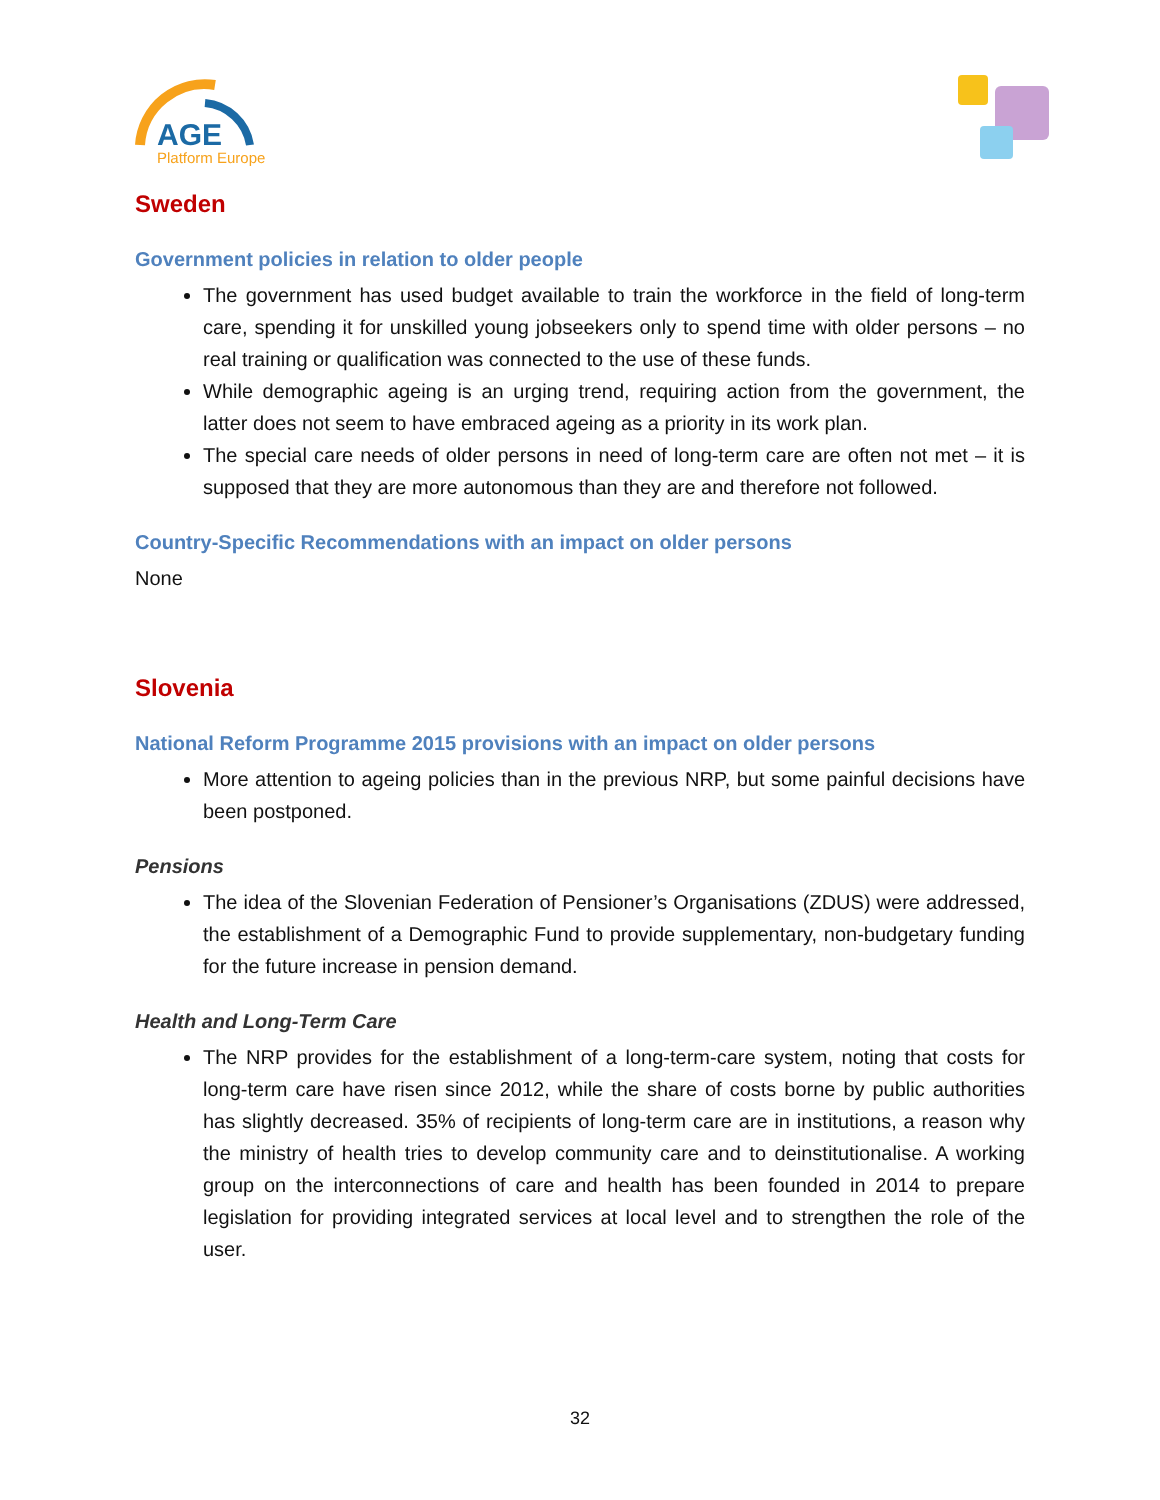AGE
Platform Europe
Sweden
Government policies in relation to older people
The government has used budget available to train the workforce in the field of long-term care, spending it for unskilled young jobseekers only to spend time with older persons – no real training or qualification was connected to the use of these funds.
While demographic ageing is an urging trend, requiring action from the government, the latter does not seem to have embraced ageing as a priority in its work plan.
The special care needs of older persons in need of long-term care are often not met – it is supposed that they are more autonomous than they are and therefore not followed.
Country-Specific Recommendations with an impact on older persons
None
Slovenia
National Reform Programme 2015 provisions with an impact on older persons
More attention to ageing policies than in the previous NRP, but some painful decisions have been postponed.
Pensions
The idea of the Slovenian Federation of Pensioner’s Organisations (ZDUS) were addressed, the establishment of a Demographic Fund to provide supplementary, non-budgetary funding for the future increase in pension demand.
Health and Long-Term Care
The NRP provides for the establishment of a long-term-care system, noting that costs for long-term care have risen since 2012, while the share of costs borne by public authorities has slightly decreased. 35% of recipients of long-term care are in institutions, a reason why the ministry of health tries to develop community care and to deinstitutionalise. A working group on the interconnections of care and health has been founded in 2014 to prepare legislation for providing integrated services at local level and to strengthen the role of the user.
32